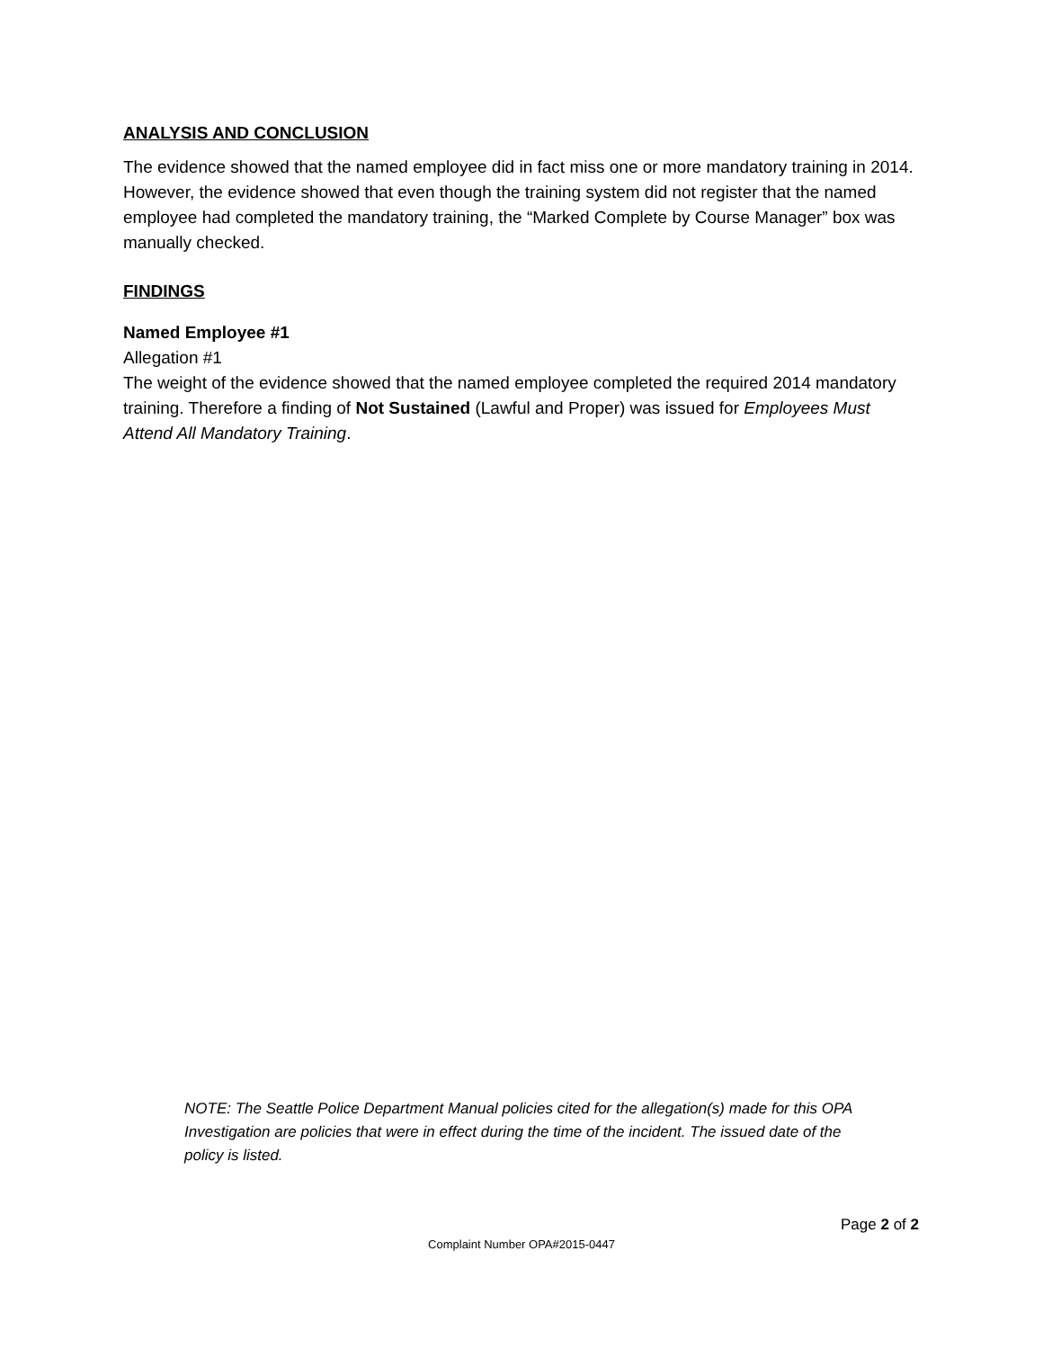ANALYSIS AND CONCLUSION
The evidence showed that the named employee did in fact miss one or more mandatory training in 2014. However, the evidence showed that even though the training system did not register that the named employee had completed the mandatory training, the “Marked Complete by Course Manager” box was manually checked.
FINDINGS
Named Employee #1
Allegation #1
The weight of the evidence showed that the named employee completed the required 2014 mandatory training. Therefore a finding of Not Sustained (Lawful and Proper) was issued for Employees Must Attend All Mandatory Training.
NOTE: The Seattle Police Department Manual policies cited for the allegation(s) made for this OPA Investigation are policies that were in effect during the time of the incident. The issued date of the policy is listed.
Page 2 of 2
Complaint Number OPA#2015-0447